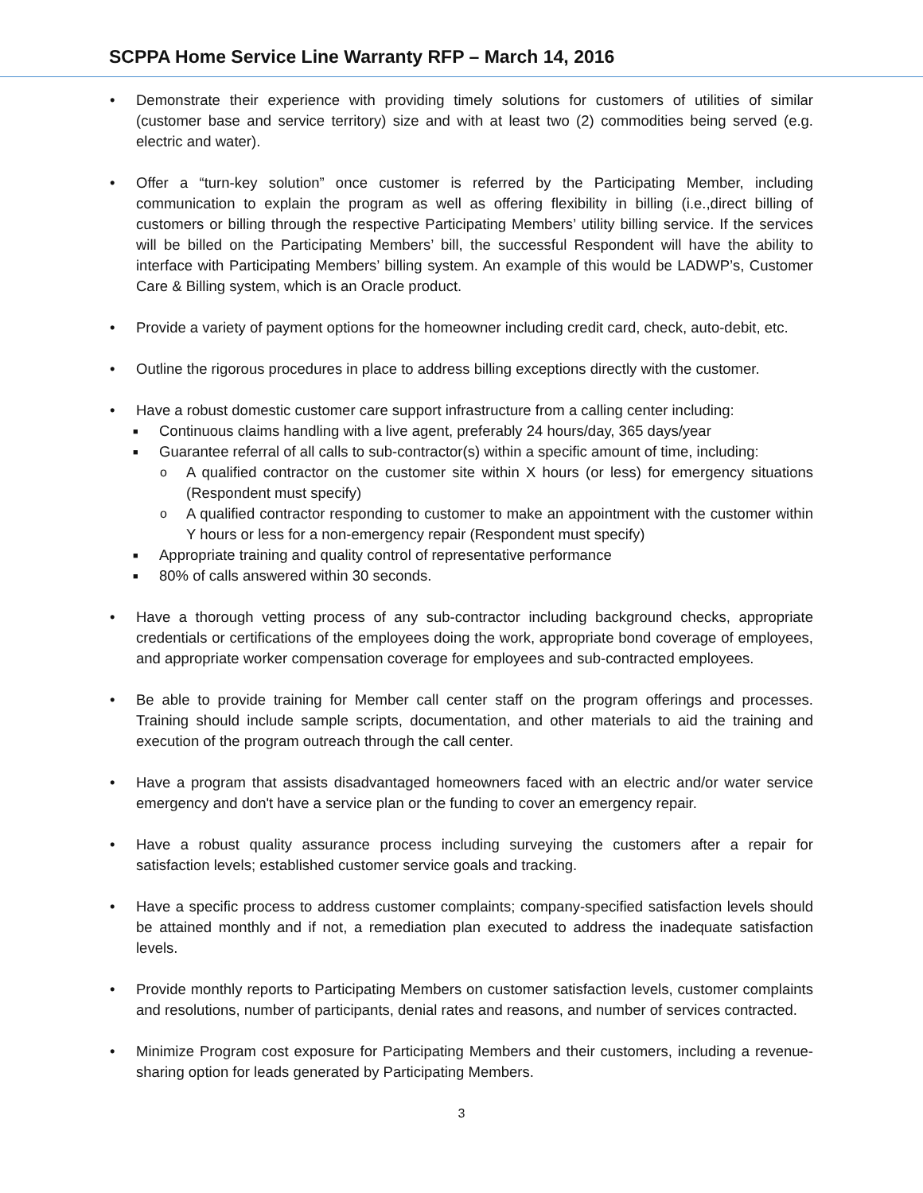SCPPA Home Service Line Warranty RFP – March 14, 2016
• Demonstrate their experience with providing timely solutions for customers of utilities of similar (customer base and service territory) size and with at least two (2) commodities being served (e.g. electric and water).
• Offer a “turn-key solution” once customer is referred by the Participating Member, including communication to explain the program as well as offering flexibility in billing (i.e.,direct billing of customers or billing through the respective Participating Members’ utility billing service. If the services will be billed on the Participating Members’ bill, the successful Respondent will have the ability to interface with Participating Members’ billing system. An example of this would be LADWP’s, Customer Care & Billing system, which is an Oracle product.
• Provide a variety of payment options for the homeowner including credit card, check, auto-debit, etc.
• Outline the rigorous procedures in place to address billing exceptions directly with the customer.
• Have a robust domestic customer care support infrastructure from a calling center including:
■
Continuous claims handling with a live agent, preferably 24 hours/day, 365 days/year
■
Guarantee referral of all calls to sub-contractor(s) within a specific amount of time, including:
o
A qualified contractor on the customer site within X hours (or less) for emergency situations (Respondent must specify)
o
A qualified contractor responding to customer to make an appointment with the customer within Y hours or less for a non-emergency repair (Respondent must specify)
■
Appropriate training and quality control of representative performance
■
80% of calls answered within 30 seconds.
• Have a thorough vetting process of any sub-contractor including background checks, appropriate credentials or certifications of the employees doing the work, appropriate bond coverage of employees, and appropriate worker compensation coverage for employees and sub-contracted employees.
• Be able to provide training for Member call center staff on the program offerings and processes. Training should include sample scripts, documentation, and other materials to aid the training and execution of the program outreach through the call center.
• Have a program that assists disadvantaged homeowners faced with an electric and/or water service emergency and don't have a service plan or the funding to cover an emergency repair.
• Have a robust quality assurance process including surveying the customers after a repair for satisfaction levels; established customer service goals and tracking.
• Have a specific process to address customer complaints; company-specified satisfaction levels should be attained monthly and if not, a remediation plan executed to address the inadequate satisfaction levels.
• Provide monthly reports to Participating Members on customer satisfaction levels, customer complaints and resolutions, number of participants, denial rates and reasons, and number of services contracted.
• Minimize Program cost exposure for Participating Members and their customers, including a revenue-sharing option for leads generated by Participating Members.
3